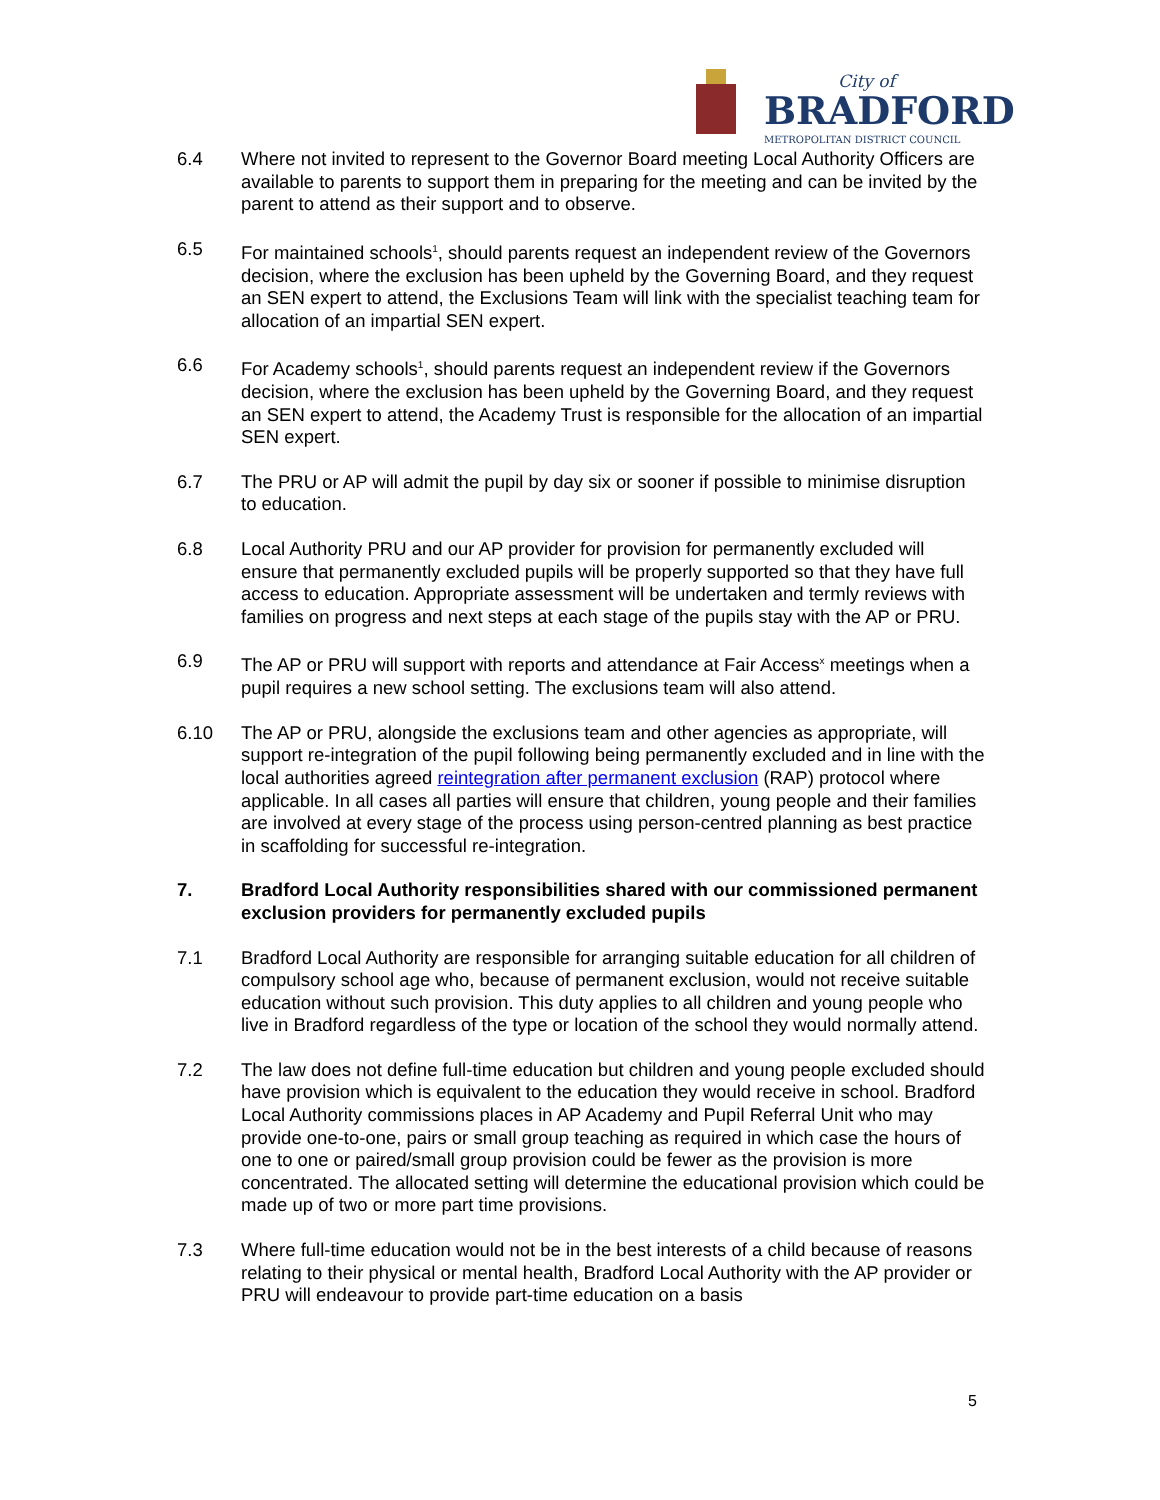City of
BRADFORD
METROPOLITAN DISTRICT COUNCIL
6.4 Where not invited to represent to the Governor Board meeting Local Authority Officers are available to parents to support them in preparing for the meeting and can be invited by the parent to attend as their support and to observe.
6.5 For maintained schools<sup>1</sup>, should parents request an independent review of the Governors decision, where the exclusion has been upheld by the Governing Board, and they request an SEN expert to attend, the Exclusions Team will link with the specialist teaching team for allocation of an impartial SEN expert.
6.6 For Academy schools<sup>1</sup>, should parents request an independent review if the Governors decision, where the exclusion has been upheld by the Governing Board, and they request an SEN expert to attend, the Academy Trust is responsible for the allocation of an impartial SEN expert.
6.7 The PRU or AP will admit the pupil by day six or sooner if possible to minimise disruption to education.
6.8 Local Authority PRU and our AP provider for provision for permanently excluded will ensure that permanently excluded pupils will be properly supported so that they have full access to education. Appropriate assessment will be undertaken and termly reviews with families on progress and next steps at each stage of the pupils stay with the AP or PRU.
6.9 The AP or PRU will support with reports and attendance at Fair Access<sup>x</sup> meetings when a pupil requires a new school setting. The exclusions team will also attend.
6.10 The AP or PRU, alongside the exclusions team and other agencies as appropriate, will support re-integration of the pupil following being permanently excluded and in line with the local authorities agreed reintegration after permanent exclusion (RAP) protocol where applicable. In all cases all parties will ensure that children, young people and their families are involved at every stage of the process using person-centred planning as best practice in scaffolding for successful re-integration.
7. Bradford Local Authority responsibilities shared with our commissioned permanent exclusion providers for permanently excluded pupils
7.1 Bradford Local Authority are responsible for arranging suitable education for all children of compulsory school age who, because of permanent exclusion, would not receive suitable education without such provision. This duty applies to all children and young people who live in Bradford regardless of the type or location of the school they would normally attend.
7.2 The law does not define full-time education but children and young people excluded should have provision which is equivalent to the education they would receive in school. Bradford Local Authority commissions places in AP Academy and Pupil Referral Unit who may provide one-to-one, pairs or small group teaching as required in which case the hours of one to one or paired/small group provision could be fewer as the provision is more concentrated. The allocated setting will determine the educational provision which could be made up of two or more part time provisions.
7.3 Where full-time education would not be in the best interests of a child because of reasons relating to their physical or mental health, Bradford Local Authority with the AP provider or PRU will endeavour to provide part-time education on a basis
5